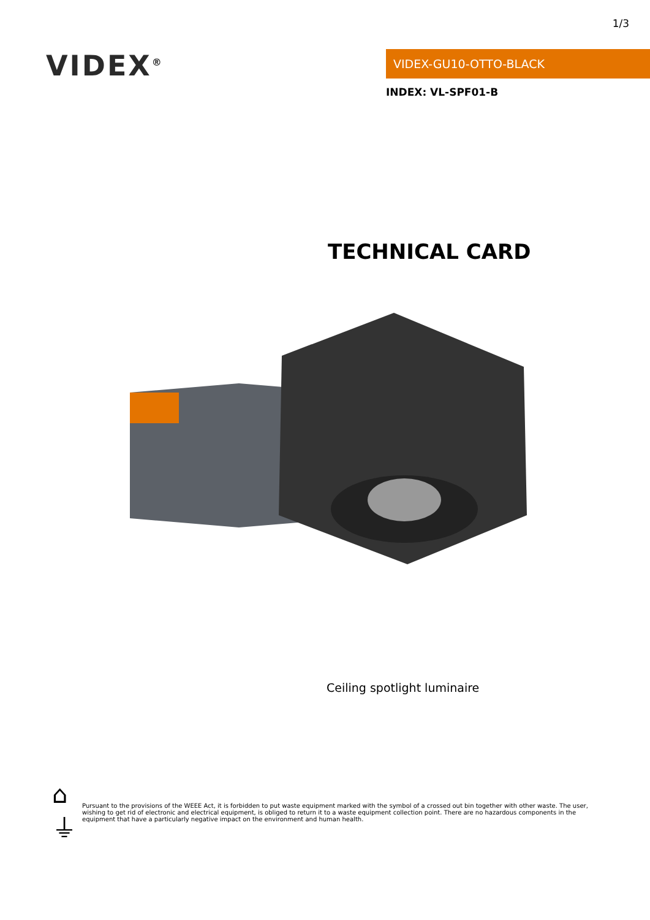1/3
VIDEX<sup>®</sup>
VIDEX-GU10-OTTO-BLACK
INDEX: VL-SPF01-B
TECHNICAL CARD
Ceiling spotlight luminaire
⌂ ⏚
Pursuant to the provisions of the WEEE Act, it is forbidden to put waste equipment marked with the symbol of a crossed out bin together with other waste. The user, wishing to get rid of electronic and electrical equipment, is obliged to return it to a waste equipment collection point. There are no hazardous components in the equipment that have a particularly negative impact on the environment and human health.